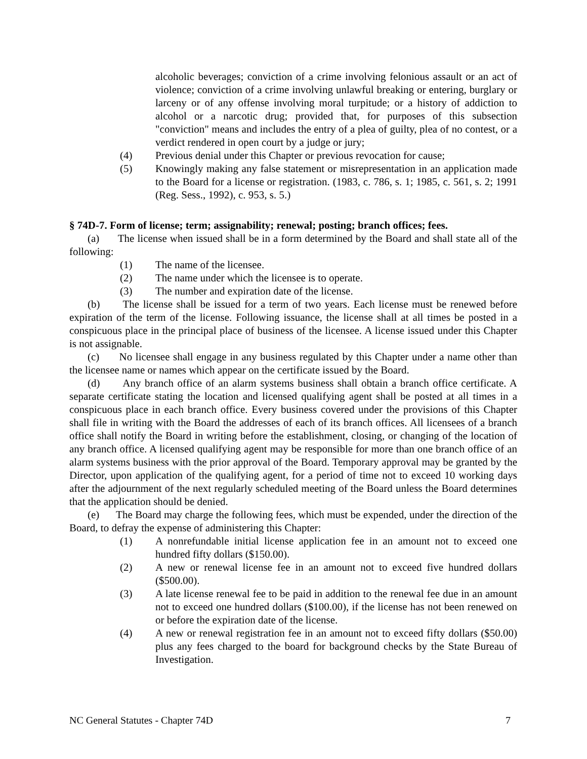alcoholic beverages; conviction of a crime involving felonious assault or an act of violence; conviction of a crime involving unlawful breaking or entering, burglary or larceny or of any offense involving moral turpitude; or a history of addiction to alcohol or a narcotic drug; provided that, for purposes of this subsection "conviction" means and includes the entry of a plea of guilty, plea of no contest, or a verdict rendered in open court by a judge or jury;
(4) Previous denial under this Chapter or previous revocation for cause;
(5) Knowingly making any false statement or misrepresentation in an application made to the Board for a license or registration. (1983, c. 786, s. 1; 1985, c. 561, s. 2; 1991 (Reg. Sess., 1992), c. 953, s. 5.)
§ 74D-7. Form of license; term; assignability; renewal; posting; branch offices; fees.
(a) The license when issued shall be in a form determined by the Board and shall state all of the following:
(1) The name of the licensee.
(2) The name under which the licensee is to operate.
(3) The number and expiration date of the license.
(b) The license shall be issued for a term of two years. Each license must be renewed before expiration of the term of the license. Following issuance, the license shall at all times be posted in a conspicuous place in the principal place of business of the licensee. A license issued under this Chapter is not assignable.
(c) No licensee shall engage in any business regulated by this Chapter under a name other than the licensee name or names which appear on the certificate issued by the Board.
(d) Any branch office of an alarm systems business shall obtain a branch office certificate. A separate certificate stating the location and licensed qualifying agent shall be posted at all times in a conspicuous place in each branch office. Every business covered under the provisions of this Chapter shall file in writing with the Board the addresses of each of its branch offices. All licensees of a branch office shall notify the Board in writing before the establishment, closing, or changing of the location of any branch office. A licensed qualifying agent may be responsible for more than one branch office of an alarm systems business with the prior approval of the Board. Temporary approval may be granted by the Director, upon application of the qualifying agent, for a period of time not to exceed 10 working days after the adjournment of the next regularly scheduled meeting of the Board unless the Board determines that the application should be denied.
(e) The Board may charge the following fees, which must be expended, under the direction of the Board, to defray the expense of administering this Chapter:
(1) A nonrefundable initial license application fee in an amount not to exceed one hundred fifty dollars ($150.00).
(2) A new or renewal license fee in an amount not to exceed five hundred dollars ($500.00).
(3) A late license renewal fee to be paid in addition to the renewal fee due in an amount not to exceed one hundred dollars ($100.00), if the license has not been renewed on or before the expiration date of the license.
(4) A new or renewal registration fee in an amount not to exceed fifty dollars ($50.00) plus any fees charged to the board for background checks by the State Bureau of Investigation.
NC General Statutes - Chapter 74D 7